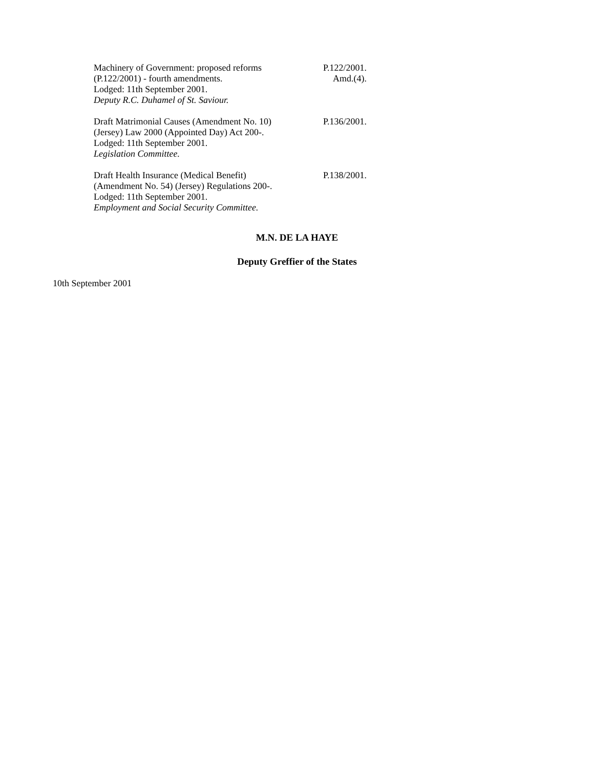Machinery of Government: proposed reforms
(P.122/2001) - fourth amendments.
Lodged: 11th September 2001.
Deputy R.C. Duhamel of St. Saviour.
P.122/2001.
Amd.(4).
Draft Matrimonial Causes (Amendment No. 10)
(Jersey) Law 2000 (Appointed Day) Act 200-.
Lodged: 11th September 2001.
Legislation Committee.
P.136/2001.
Draft Health Insurance (Medical Benefit)
(Amendment No. 54) (Jersey) Regulations 200-.
Lodged: 11th September 2001.
Employment and Social Security Committee.
P.138/2001.
M.N. DE LA HAYE
Deputy Greffier of the States
10th September 2001